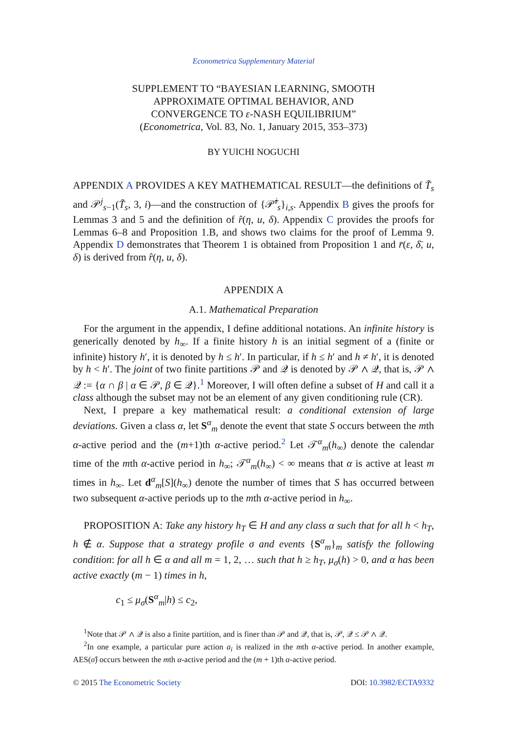Econometrica Supplementary Material
SUPPLEMENT TO “BAYESIAN LEARNING, SMOOTH
APPROXIMATE OPTIMAL BEHAVIOR, AND
CONVERGENCE TO ε-NASH EQUILIBRIUM”
(Econometrica, Vol. 83, No. 1, January 2015, 353–373)
BY YUICHI NOGUCHI
APPENDIX A PROVIDES A KEY MATHEMATICAL RESULT—the definitions of T̃<sub>s</sub> and 𝒫<sup>j</sup><sub>s−1</sub>(T̃<sub>s</sub>, 3, i)—and the construction of {𝒫̃<sup>i</sup><sub>s</sub>}<sub>i,s</sub>. Appendix B gives the proofs for Lemmas 3 and 5 and the definition of r̂(η, u, δ). Appendix C provides the proofs for Lemmas 6–8 and Proposition 1.B, and shows two claims for the proof of Lemma 9. Appendix D demonstrates that Theorem 1 is obtained from Proposition 1 and r̄(ε, δ̄, u, δ) is derived from r̂(η, u, δ).
APPENDIX A
A.1. Mathematical Preparation
For the argument in the appendix, I define additional notations. An infinite history is generically denoted by h<sub>∞</sub>. If a finite history h is an initial segment of a (finite or infinite) history h′, it is denoted by h ≤ h′. In particular, if h ≤ h′ and h ≠ h′, it is denoted by h < h′. The joint of two finite partitions 𝒫 and 𝒬 is denoted by 𝒫 ∧ 𝒬, that is, 𝒫 ∧ 𝒬 := {α ∩ β | α ∈ 𝒫, β ∈ 𝒬}.<sup>1</sup> Moreover, I will often define a subset of H and call it a class although the subset may not be an element of any given conditioning rule (CR).
Next, I prepare a key mathematical result: a conditional extension of large deviations. Given a class α, let S<sup>α</sup><sub>m</sub> denote the event that state S occurs between the mth α-active period and the (m+1)th α-active period.<sup>2</sup> Let 𝒯<sup>α</sup><sub>m</sub>(h<sub>∞</sub>) denote the calendar time of the mth α-active period in h<sub>∞</sub>; 𝒯<sup>α</sup><sub>m</sub>(h<sub>∞</sub>) < ∞ means that α is active at least m times in h<sub>∞</sub>. Let d<sup>α</sup><sub>m</sub>[S](h<sub>∞</sub>) denote the number of times that S has occurred between two subsequent α-active periods up to the mth α-active period in h<sub>∞</sub>.
PROPOSITION A: Take any history h<sub>T</sub> ∈ H and any class α such that for all h < h<sub>T</sub>, h ∉ α. Suppose that a strategy profile σ and events {S<sup>α</sup><sub>m</sub>}<sub>m</sub> satisfy the following condition: for all h ∈ α and all m = 1, 2, … such that h ≥ h<sub>T</sub>, μ<sub>σ</sub>(h) > 0, and α has been active exactly (m − 1) times in h,
c<sub>1</sub> ≤ μ<sub>σ</sub>(S<sup>α</sup><sub>m</sub>|h) ≤ c<sub>2</sub>,
<sup>1</sup> Note that 𝒫 ∧ 𝒬 is also a finite partition, and is finer than 𝒫 and 𝒬, that is, 𝒫, 𝒬 ≤ 𝒫 ∧ 𝒬.
<sup>2</sup> In one example, a particular pure action a<sub>i</sub> is realized in the mth α-active period. In another example, AES(σ̂) occurs between the mth α-active period and the (m + 1)th α-active period.
© 2015 The Econometric Society DOI: 10.3982/ECTA9332